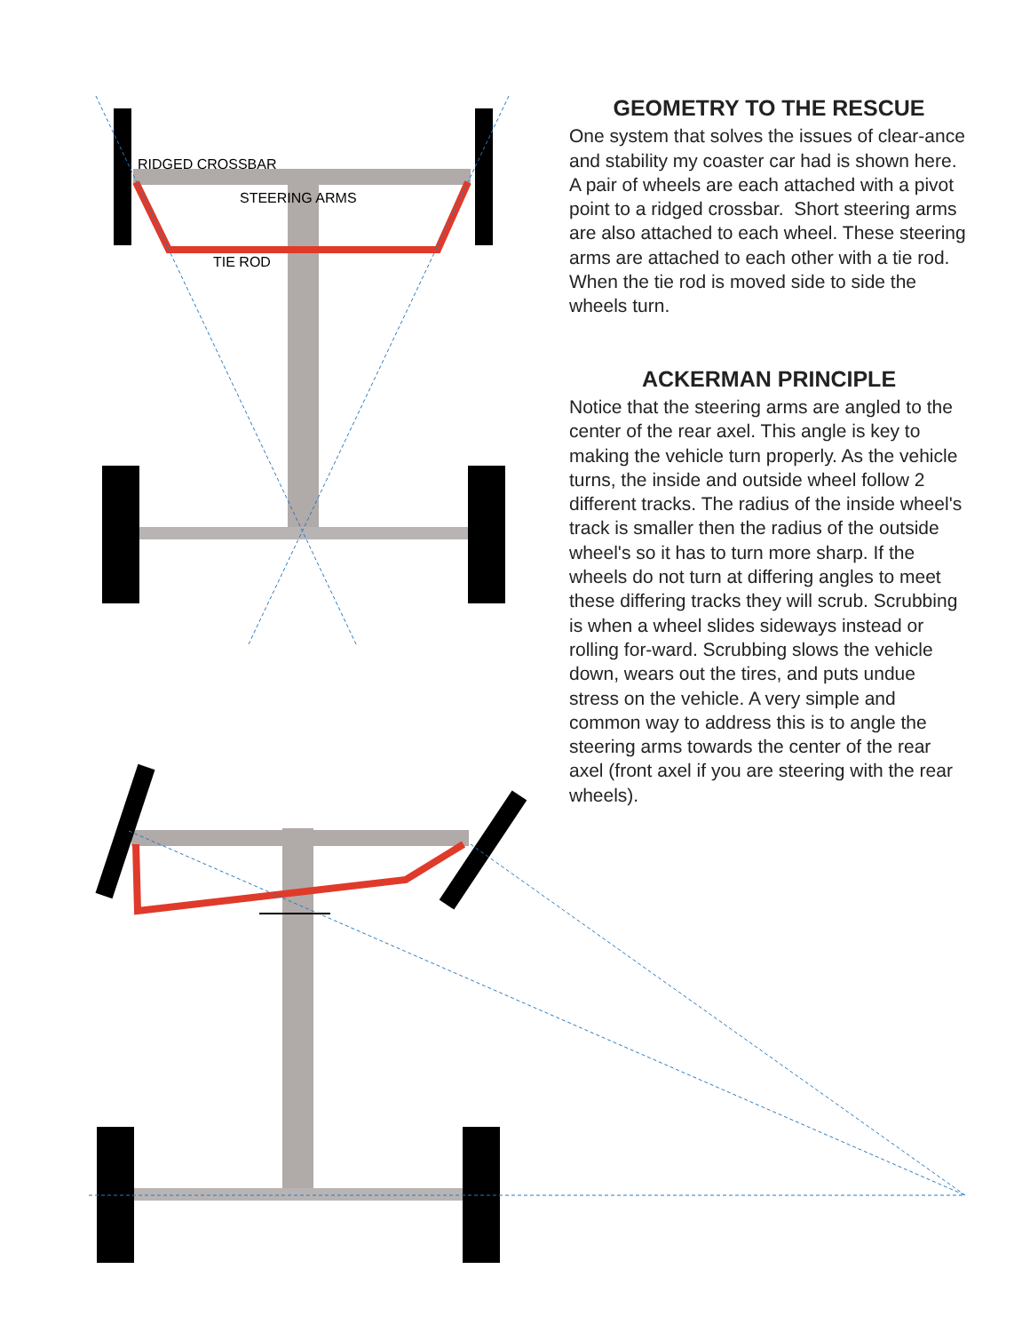RIDGED CROSSBAR
STEERING ARMS
TIE ROD
GEOMETRY TO THE RESCUE
One system that solves the issues of clear-ance and stability my coaster car had is shown here.
A pair of wheels are each attached with a pivot point to a ridged crossbar. Short steering arms are also attached to each wheel. These steering arms are attached to each other with a tie rod. When the tie rod is moved side to side the wheels turn.
ACKERMAN PRINCIPLE
Notice that the steering arms are angled to the center of the rear axel. This angle is key to making the vehicle turn properly. As the vehicle turns, the inside and outside wheel follow 2 different tracks. The radius of the inside wheel's track is smaller then the radius of the outside wheel's so it has to turn more sharp. If the wheels do not turn at differing angles to meet these differing tracks they will scrub. Scrubbing is when a wheel slides sideways instead or rolling for-ward. Scrubbing slows the vehicle down, wears out the tires, and puts undue stress on the vehicle. A very simple and common way to address this is to angle the steering arms towards the center of the rear axel (front axel if you are steering with the rear wheels).